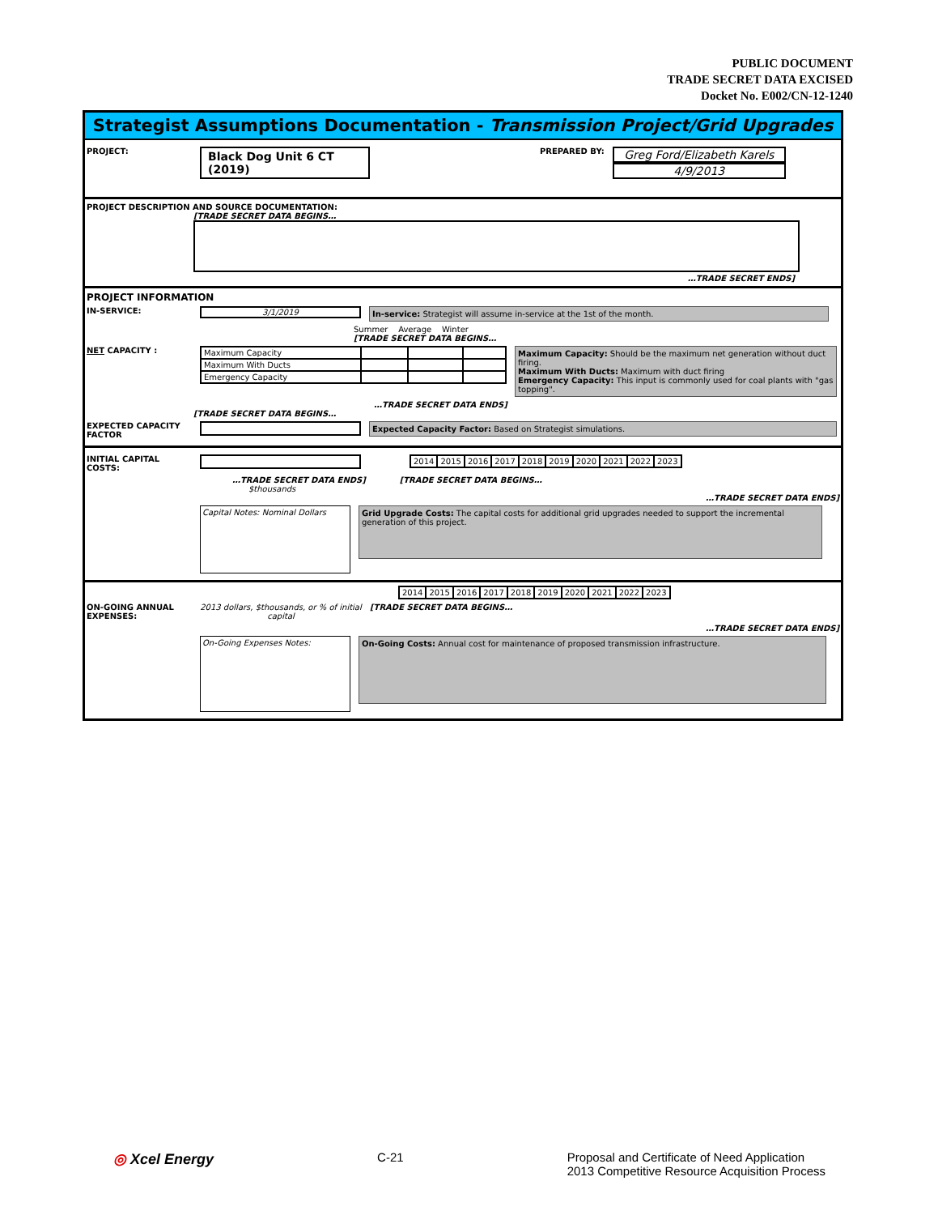PUBLIC DOCUMENT
TRADE SECRET DATA EXCISED
Docket No. E002/CN-12-1240
Strategist Assumptions Documentation - Transmission Project/Grid Upgrades
PROJECT: Black Dog Unit 6 CT (2019) PREPARED BY: Greg Ford/Elizabeth Karels
4/9/2013
PROJECT DESCRIPTION AND SOURCE DOCUMENTATION:
[TRADE SECRET DATA BEGINS…
…TRADE SECRET ENDS]
PROJECT INFORMATION
IN-SERVICE: 3/1/2019 In-service: Strategist will assume in-service at the 1st of the month.
Summer Average Winter
[TRADE SECRET DATA BEGINS…
NET CAPACITY :
| Maximum Capacity | | | |
| Maximum With Ducts | | | |
| Emergency Capacity | | | |
Maximum Capacity: Should be the maximum net generation without duct firing.
Maximum With Ducts: Maximum with duct firing
Emergency Capacity: This input is commonly used for coal plants with "gas topping".
…TRADE SECRET DATA ENDS]
[TRADE SECRET DATA BEGINS…
EXPECTED CAPACITY FACTOR Expected Capacity Factor: Based on Strategist simulations.
INITIAL CAPITAL COSTS:
| 2014 | 2015 | 2016 | 2017 | 2018 | 2019 | 2020 | 2021 | 2022 | 2023 |
…TRADE SECRET DATA ENDS] [TRADE SECRET DATA BEGINS…
$thousands
…TRADE SECRET DATA ENDS]
Capital Notes: Nominal Dollars Grid Upgrade Costs: The capital costs for additional grid upgrades needed to support the incremental generation of this project.
| 2014 | 2015 | 2016 | 2017 | 2018 | 2019 | 2020 | 2021 | 2022 | 2023 |
ON-GOING ANNUAL EXPENSES: 2013 dollars, $thousands, or % of initial capital [TRADE SECRET DATA BEGINS…
…TRADE SECRET DATA ENDS]
On-Going Expenses Notes: On-Going Costs: Annual cost for maintenance of proposed transmission infrastructure.
◎ Xcel Energy C-21 Proposal and Certificate of Need Application
2013 Competitive Resource Acquisition Process